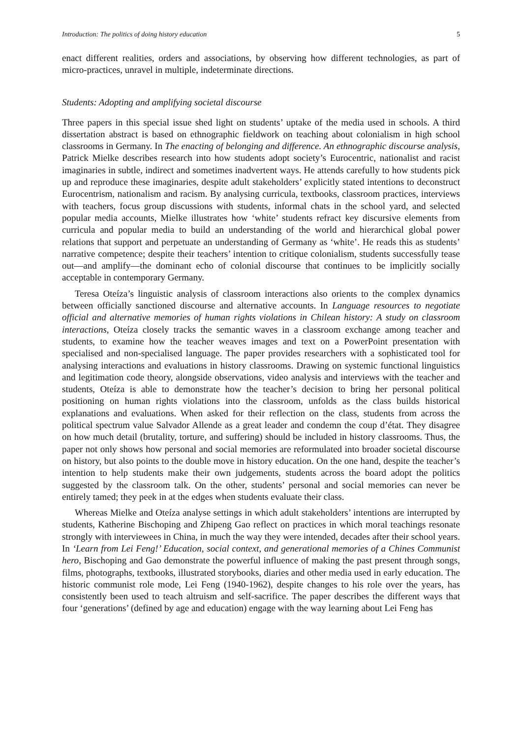Introduction: The politics of doing history education 5
enact different realities, orders and associations, by observing how different technologies, as part of micro-practices, unravel in multiple, indeterminate directions.
Students: Adopting and amplifying societal discourse
Three papers in this special issue shed light on students’ uptake of the media used in schools. A third dissertation abstract is based on ethnographic fieldwork on teaching about colonialism in high school classrooms in Germany. In The enacting of belonging and difference. An ethnographic discourse analysis, Patrick Mielke describes research into how students adopt society’s Eurocentric, nationalist and racist imaginaries in subtle, indirect and sometimes inadvertent ways. He attends carefully to how students pick up and reproduce these imaginaries, despite adult stakeholders’ explicitly stated intentions to deconstruct Eurocentrism, nationalism and racism. By analysing curricula, textbooks, classroom practices, interviews with teachers, focus group discussions with students, informal chats in the school yard, and selected popular media accounts, Mielke illustrates how ‘white’ students refract key discursive elements from curricula and popular media to build an understanding of the world and hierarchical global power relations that support and perpetuate an understanding of Germany as ‘white’. He reads this as students’ narrative competence; despite their teachers’ intention to critique colonialism, students successfully tease out—and amplify—the dominant echo of colonial discourse that continues to be implicitly socially acceptable in contemporary Germany.
Teresa Oteíza’s linguistic analysis of classroom interactions also orients to the complex dynamics between officially sanctioned discourse and alternative accounts. In Language resources to negotiate official and alternative memories of human rights violations in Chilean history: A study on classroom interactions, Oteíza closely tracks the semantic waves in a classroom exchange among teacher and students, to examine how the teacher weaves images and text on a PowerPoint presentation with specialised and non-specialised language. The paper provides researchers with a sophisticated tool for analysing interactions and evaluations in history classrooms. Drawing on systemic functional linguistics and legitimation code theory, alongside observations, video analysis and interviews with the teacher and students, Oteíza is able to demonstrate how the teacher’s decision to bring her personal political positioning on human rights violations into the classroom, unfolds as the class builds historical explanations and evaluations. When asked for their reflection on the class, students from across the political spectrum value Salvador Allende as a great leader and condemn the coup d’état. They disagree on how much detail (brutality, torture, and suffering) should be included in history classrooms. Thus, the paper not only shows how personal and social memories are reformulated into broader societal discourse on history, but also points to the double move in history education. On the one hand, despite the teacher’s intention to help students make their own judgements, students across the board adopt the politics suggested by the classroom talk. On the other, students’ personal and social memories can never be entirely tamed; they peek in at the edges when students evaluate their class.
Whereas Mielke and Oteíza analyse settings in which adult stakeholders’ intentions are interrupted by students, Katherine Bischoping and Zhipeng Gao reflect on practices in which moral teachings resonate strongly with interviewees in China, in much the way they were intended, decades after their school years. In ‘Learn from Lei Feng!’ Education, social context, and generational memories of a Chines Communist hero, Bischoping and Gao demonstrate the powerful influence of making the past present through songs, films, photographs, textbooks, illustrated storybooks, diaries and other media used in early education. The historic communist role mode, Lei Feng (1940-1962), despite changes to his role over the years, has consistently been used to teach altruism and self-sacrifice. The paper describes the different ways that four ‘generations’ (defined by age and education) engage with the way learning about Lei Feng has